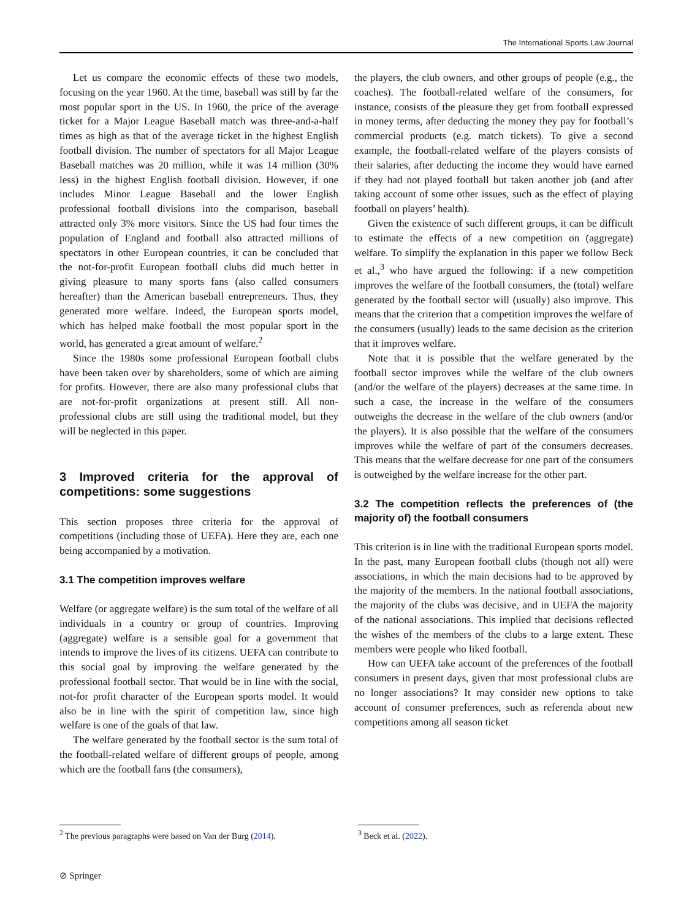The International Sports Law Journal
Let us compare the economic effects of these two models, focusing on the year 1960. At the time, baseball was still by far the most popular sport in the US. In 1960, the price of the average ticket for a Major League Baseball match was three-and-a-half times as high as that of the average ticket in the highest English football division. The number of spectators for all Major League Baseball matches was 20 million, while it was 14 million (30% less) in the highest English football division. However, if one includes Minor League Baseball and the lower English professional football divisions into the comparison, baseball attracted only 3% more visitors. Since the US had four times the population of England and football also attracted millions of spectators in other European countries, it can be concluded that the not-for-profit European football clubs did much better in giving pleasure to many sports fans (also called consumers hereafter) than the American baseball entrepreneurs. Thus, they generated more welfare. Indeed, the European sports model, which has helped make football the most popular sport in the world, has generated a great amount of welfare.<sup>2</sup>
Since the 1980s some professional European football clubs have been taken over by shareholders, some of which are aiming for profits. However, there are also many professional clubs that are not-for-profit organizations at present still. All non-professional clubs are still using the traditional model, but they will be neglected in this paper.
3 Improved criteria for the approval of competitions: some suggestions
This section proposes three criteria for the approval of competitions (including those of UEFA). Here they are, each one being accompanied by a motivation.
3.1 The competition improves welfare
Welfare (or aggregate welfare) is the sum total of the welfare of all individuals in a country or group of countries. Improving (aggregate) welfare is a sensible goal for a government that intends to improve the lives of its citizens. UEFA can contribute to this social goal by improving the welfare generated by the professional football sector. That would be in line with the social, not-for profit character of the European sports model. It would also be in line with the spirit of competition law, since high welfare is one of the goals of that law.
The welfare generated by the football sector is the sum total of the football-related welfare of different groups of people, among which are the football fans (the consumers),
the players, the club owners, and other groups of people (e.g., the coaches). The football-related welfare of the consumers, for instance, consists of the pleasure they get from football expressed in money terms, after deducting the money they pay for football’s commercial products (e.g. match tickets). To give a second example, the football-related welfare of the players consists of their salaries, after deducting the income they would have earned if they had not played football but taken another job (and after taking account of some other issues, such as the effect of playing football on players’ health).
Given the existence of such different groups, it can be difficult to estimate the effects of a new competition on (aggregate) welfare. To simplify the explanation in this paper we follow Beck et al.,<sup>3</sup> who have argued the following: if a new competition improves the welfare of the football consumers, the (total) welfare generated by the football sector will (usually) also improve. This means that the criterion that a competition improves the welfare of the consumers (usually) leads to the same decision as the criterion that it improves welfare.
Note that it is possible that the welfare generated by the football sector improves while the welfare of the club owners (and/or the welfare of the players) decreases at the same time. In such a case, the increase in the welfare of the consumers outweighs the decrease in the welfare of the club owners (and/or the players). It is also possible that the welfare of the consumers improves while the welfare of part of the consumers decreases. This means that the welfare decrease for one part of the consumers is outweighed by the welfare increase for the other part.
3.2 The competition reflects the preferences of (the majority of) the football consumers
This criterion is in line with the traditional European sports model. In the past, many European football clubs (though not all) were associations, in which the main decisions had to be approved by the majority of the members. In the national football associations, the majority of the clubs was decisive, and in UEFA the majority of the national associations. This implied that decisions reflected the wishes of the members of the clubs to a large extent. These members were people who liked football.
How can UEFA take account of the preferences of the football consumers in present days, given that most professional clubs are no longer associations? It may consider new options to take account of consumer preferences, such as referenda about new competitions among all season ticket
<sup>2</sup> The previous paragraphs were based on Van der Burg (2014).
<sup>3</sup> Beck et al. (2022).
⊘ Springer